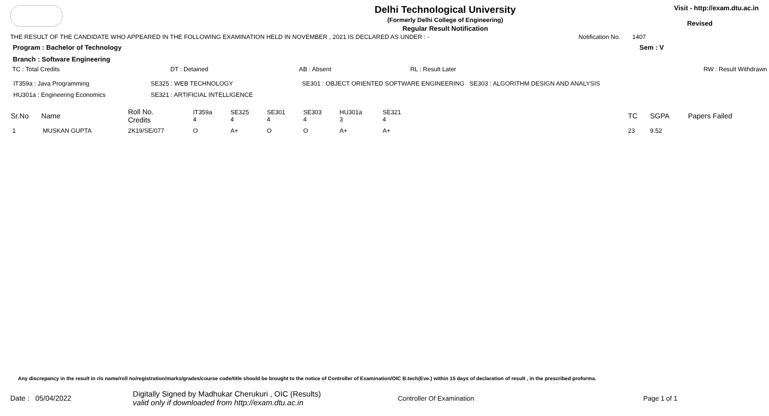Delhi Technological University
(Formerly Delhi College of Engineering)
Regular Result Notification
Visit - http://exam.dtu.ac.in
Revised
THE RESULT OF THE CANDIDATE WHO APPEARED IN THE FOLLOWING EXAMINATION HELD IN NOVEMBER , 2021 IS DECLARED AS UNDER : - Notification No. 1407
Program : Bachelor of Technology Sem : V
Branch : Software Engineering
| TC : Total Credits | DT : Detained | AB : Absent | RL : Result Later | RW : Result Withdrawn |
| IT359a : Java Programming | SE325 : WEB TECHNOLOGY | SE301 : OBJECT ORIENTED SOFTWARE ENGINEERING SE303 : ALGORITHM DESIGN AND ANALYSIS |
| HU301a : Engineering Economics | SE321 : ARTIFICIAL INTELLIGENCE | |
| Sr.No | Name | Roll No. Credits | IT359a 4 | SE325 4 | SE301 4 | SE303 4 | HU301a 3 | SE321 4 | | TC | SGPA | Papers Failed |
| 1 | MUSKAN GUPTA | 2K19/SE/077 | O | A+ | O | O | A+ | A+ | | 23 | 9.52 | |
Any discrepancy in the result in r/o name/roll no/registration/marks/grades/course code/title should be brought to the notice of Controller of Examination/OIC B.tech(Eve.) within 15 days of declaration of result , in the prescribed proforma.
Date : 05/04/2022 Digitally Signed by Madhukar Cherukuri , OIC (Results)
valid only if downloaded from http://exam.dtu.ac.in Controller Of Examination Page 1 of 1